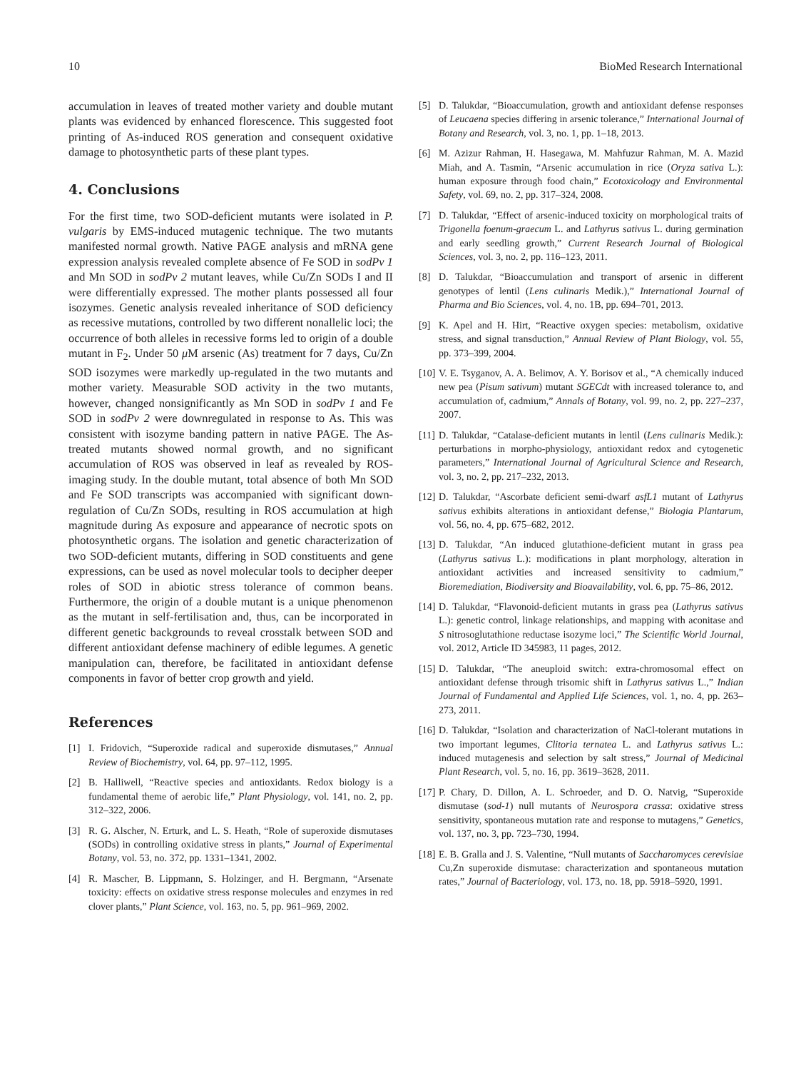10 BioMed Research International
accumulation in leaves of treated mother variety and double mutant plants was evidenced by enhanced florescence. This suggested foot printing of As-induced ROS generation and consequent oxidative damage to photosynthetic parts of these plant types.
4. Conclusions
For the first time, two SOD-deficient mutants were isolated in P. vulgaris by EMS-induced mutagenic technique. The two mutants manifested normal growth. Native PAGE analysis and mRNA gene expression analysis revealed complete absence of Fe SOD in sodPv 1 and Mn SOD in sodPv 2 mutant leaves, while Cu/Zn SODs I and II were differentially expressed. The mother plants possessed all four isozymes. Genetic analysis revealed inheritance of SOD deficiency as recessive mutations, controlled by two different nonallelic loci; the occurrence of both alleles in recessive forms led to origin of a double mutant in F<sub>2</sub>. Under 50 μ M arsenic (As) treatment for 7 days, Cu/Zn SOD isozymes were markedly up-regulated in the two mutants and mother variety. Measurable SOD activity in the two mutants, however, changed nonsignificantly as Mn SOD in sodPv 1 and Fe SOD in sodPv 2 were downregulated in response to As. This was consistent with isozyme banding pattern in native PAGE. The As-treated mutants showed normal growth, and no significant accumulation of ROS was observed in leaf as revealed by ROS-imaging study. In the double mutant, total absence of both Mn SOD and Fe SOD transcripts was accompanied with significant down-regulation of Cu/Zn SODs, resulting in ROS accumulation at high magnitude during As exposure and appearance of necrotic spots on photosynthetic organs. The isolation and genetic characterization of two SOD-deficient mutants, differing in SOD constituents and gene expressions, can be used as novel molecular tools to decipher deeper roles of SOD in abiotic stress tolerance of common beans. Furthermore, the origin of a double mutant is a unique phenomenon as the mutant in self-fertilisation and, thus, can be incorporated in different genetic backgrounds to reveal crosstalk between SOD and different antioxidant defense machinery of edible legumes. A genetic manipulation can, therefore, be facilitated in antioxidant defense components in favor of better crop growth and yield.
References
[1] I. Fridovich, “Superoxide radical and superoxide dismutases,” Annual Review of Biochemistry, vol. 64, pp. 97–112, 1995.
[2] B. Halliwell, “Reactive species and antioxidants. Redox biology is a fundamental theme of aerobic life,” Plant Physiology, vol. 141, no. 2, pp. 312–322, 2006.
[3] R. G. Alscher, N. Erturk, and L. S. Heath, “Role of superoxide dismutases (SODs) in controlling oxidative stress in plants,” Journal of Experimental Botany, vol. 53, no. 372, pp. 1331–1341, 2002.
[4] R. Mascher, B. Lippmann, S. Holzinger, and H. Bergmann, “Arsenate toxicity: effects on oxidative stress response molecules and enzymes in red clover plants,” Plant Science, vol. 163, no. 5, pp. 961–969, 2002.
[5] D. Talukdar, “Bioaccumulation, growth and antioxidant defense responses of Leucaena species differing in arsenic tolerance,” International Journal of Botany and Research, vol. 3, no. 1, pp. 1–18, 2013.
[6] M. Azizur Rahman, H. Hasegawa, M. Mahfuzur Rahman, M. A. Mazid Miah, and A. Tasmin, “Arsenic accumulation in rice (Oryza sativa L.): human exposure through food chain,” Ecotoxicology and Environmental Safety, vol. 69, no. 2, pp. 317–324, 2008.
[7] D. Talukdar, “Effect of arsenic-induced toxicity on morphological traits of Trigonella foenum-graecum L. and Lathyrus sativus L. during germination and early seedling growth,” Current Research Journal of Biological Sciences, vol. 3, no. 2, pp. 116–123, 2011.
[8] D. Talukdar, “Bioaccumulation and transport of arsenic in different genotypes of lentil (Lens culinaris Medik.),” International Journal of Pharma and Bio Sciences, vol. 4, no. 1B, pp. 694–701, 2013.
[9] K. Apel and H. Hirt, “Reactive oxygen species: metabolism, oxidative stress, and signal transduction,” Annual Review of Plant Biology, vol. 55, pp. 373–399, 2004.
[10] V. E. Tsyganov, A. A. Belimov, A. Y. Borisov et al., “A chemically induced new pea (Pisum sativum) mutant SGECdt with increased tolerance to, and accumulation of, cadmium,” Annals of Botany, vol. 99, no. 2, pp. 227–237, 2007.
[11] D. Talukdar, “Catalase-deficient mutants in lentil (Lens culinaris Medik.): perturbations in morpho-physiology, antioxidant redox and cytogenetic parameters,” International Journal of Agricultural Science and Research, vol. 3, no. 2, pp. 217–232, 2013.
[12] D. Talukdar, “Ascorbate deficient semi-dwarf asfL1 mutant of Lathyrus sativus exhibits alterations in antioxidant defense,” Biologia Plantarum, vol. 56, no. 4, pp. 675–682, 2012.
[13] D. Talukdar, “An induced glutathione-deficient mutant in grass pea (Lathyrus sativus L.): modifications in plant morphology, alteration in antioxidant activities and increased sensitivity to cadmium,” Bioremediation, Biodiversity and Bioavailability, vol. 6, pp. 75–86, 2012.
[14] D. Talukdar, “Flavonoid-deficient mutants in grass pea (Lathyrus sativus L.): genetic control, linkage relationships, and mapping with aconitase and S nitrosoglutathione reductase isozyme loci,” The Scientific World Journal, vol. 2012, Article ID 345983, 11 pages, 2012.
[15] D. Talukdar, “The aneuploid switch: extra-chromosomal effect on antioxidant defense through trisomic shift in Lathyrus sativus L.,” Indian Journal of Fundamental and Applied Life Sciences, vol. 1, no. 4, pp. 263–273, 2011.
[16] D. Talukdar, “Isolation and characterization of NaCl-tolerant mutations in two important legumes, Clitoria ternatea L. and Lathyrus sativus L.: induced mutagenesis and selection by salt stress,” Journal of Medicinal Plant Research, vol. 5, no. 16, pp. 3619–3628, 2011.
[17] P. Chary, D. Dillon, A. L. Schroeder, and D. O. Natvig, “Superoxide dismutase (sod-1) null mutants of Neurospora crassa: oxidative stress sensitivity, spontaneous mutation rate and response to mutagens,” Genetics, vol. 137, no. 3, pp. 723–730, 1994.
[18] E. B. Gralla and J. S. Valentine, “Null mutants of Saccharomyces cerevisiae Cu,Zn superoxide dismutase: characterization and spontaneous mutation rates,” Journal of Bacteriology, vol. 173, no. 18, pp. 5918–5920, 1991.